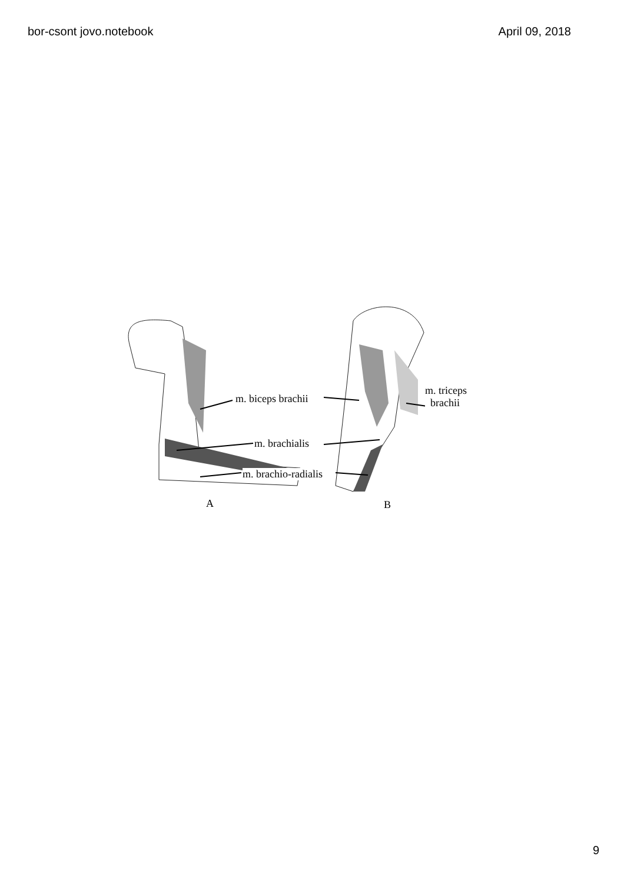bor-csont jovo.notebook April 09, 2018
m. biceps brachii
m. brachialis
m. brachio-radialis
m. triceps
brachii
A B
9